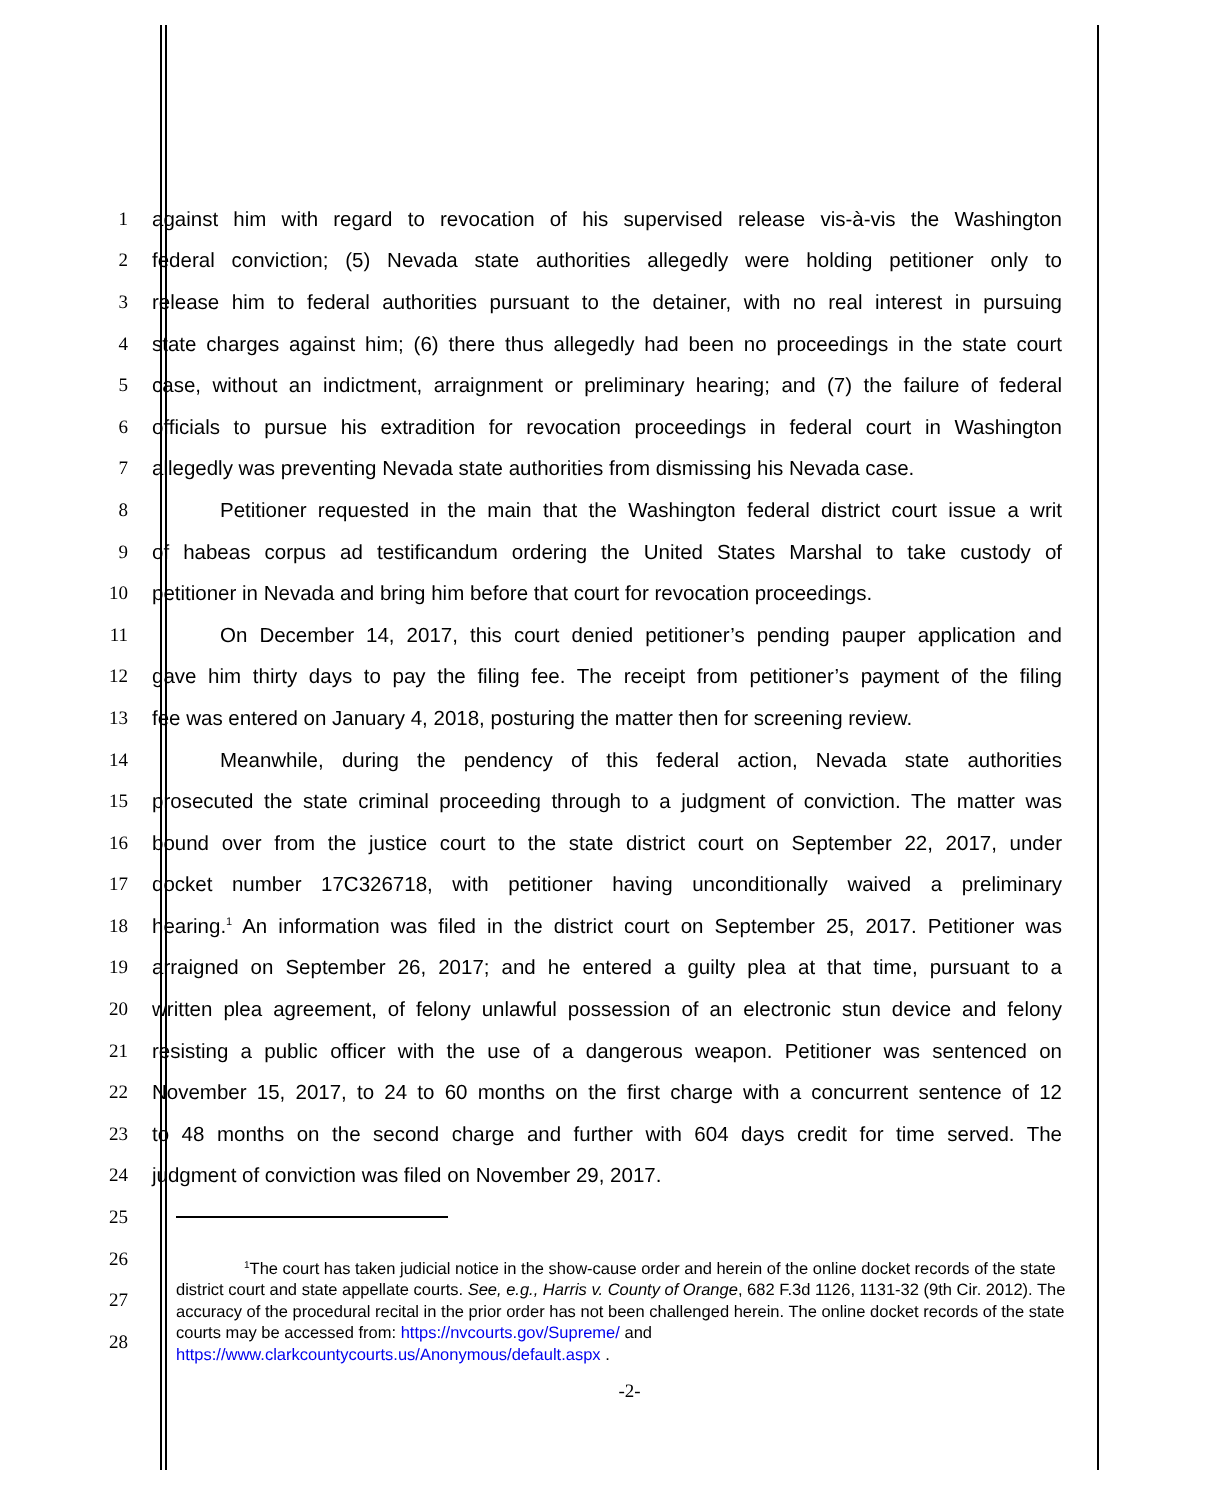1 against him with regard to revocation of his supervised release vis-à-vis the Washington
2 federal conviction; (5) Nevada state authorities allegedly were holding petitioner only to
3 release him to federal authorities pursuant to the detainer, with no real interest in pursuing
4 state charges against him; (6) there thus allegedly had been no proceedings in the state court
5 case, without an indictment, arraignment or preliminary hearing; and (7) the failure of federal
6 officials to pursue his extradition for revocation proceedings in federal court in Washington
7 allegedly was preventing Nevada state authorities from dismissing his Nevada case.
8 Petitioner requested in the main that the Washington federal district court issue a writ
9 of habeas corpus ad testificandum ordering the United States Marshal to take custody of
10 petitioner in Nevada and bring him before that court for revocation proceedings.
11 On December 14, 2017, this court denied petitioner’s pending pauper application and
12 gave him thirty days to pay the filing fee. The receipt from petitioner’s payment of the filing
13 fee was entered on January 4, 2018, posturing the matter then for screening review.
14 Meanwhile, during the pendency of this federal action, Nevada state authorities
15 prosecuted the state criminal proceeding through to a judgment of conviction. The matter was
16 bound over from the justice court to the state district court on September 22, 2017, under
17 docket number 17C326718, with petitioner having unconditionally waived a preliminary
18 hearing.<sup>1</sup> An information was filed in the district court on September 25, 2017. Petitioner was
19 arraigned on September 26, 2017; and he entered a guilty plea at that time, pursuant to a
20 written plea agreement, of felony unlawful possession of an electronic stun device and felony
21 resisting a public officer with the use of a dangerous weapon. Petitioner was sentenced on
22 November 15, 2017, to 24 to 60 months on the first charge with a concurrent sentence of 12
23 to 48 months on the second charge and further with 604 days credit for time served. The
24 judgment of conviction was filed on November 29, 2017.
25
26
27
28
<sup>1</sup> The court has taken judicial notice in the show-cause order and herein of the online docket records of the state district court and state appellate courts. See, e.g., Harris v. County of Orange, 682 F.3d 1126, 1131-32 (9th Cir. 2012). The accuracy of the procedural recital in the prior order has not been challenged herein. The online docket records of the state courts may be accessed from: https://nvcourts.gov/Supreme/ and https://www.clarkcountycourts.us/Anonymous/default.aspx .
-2-